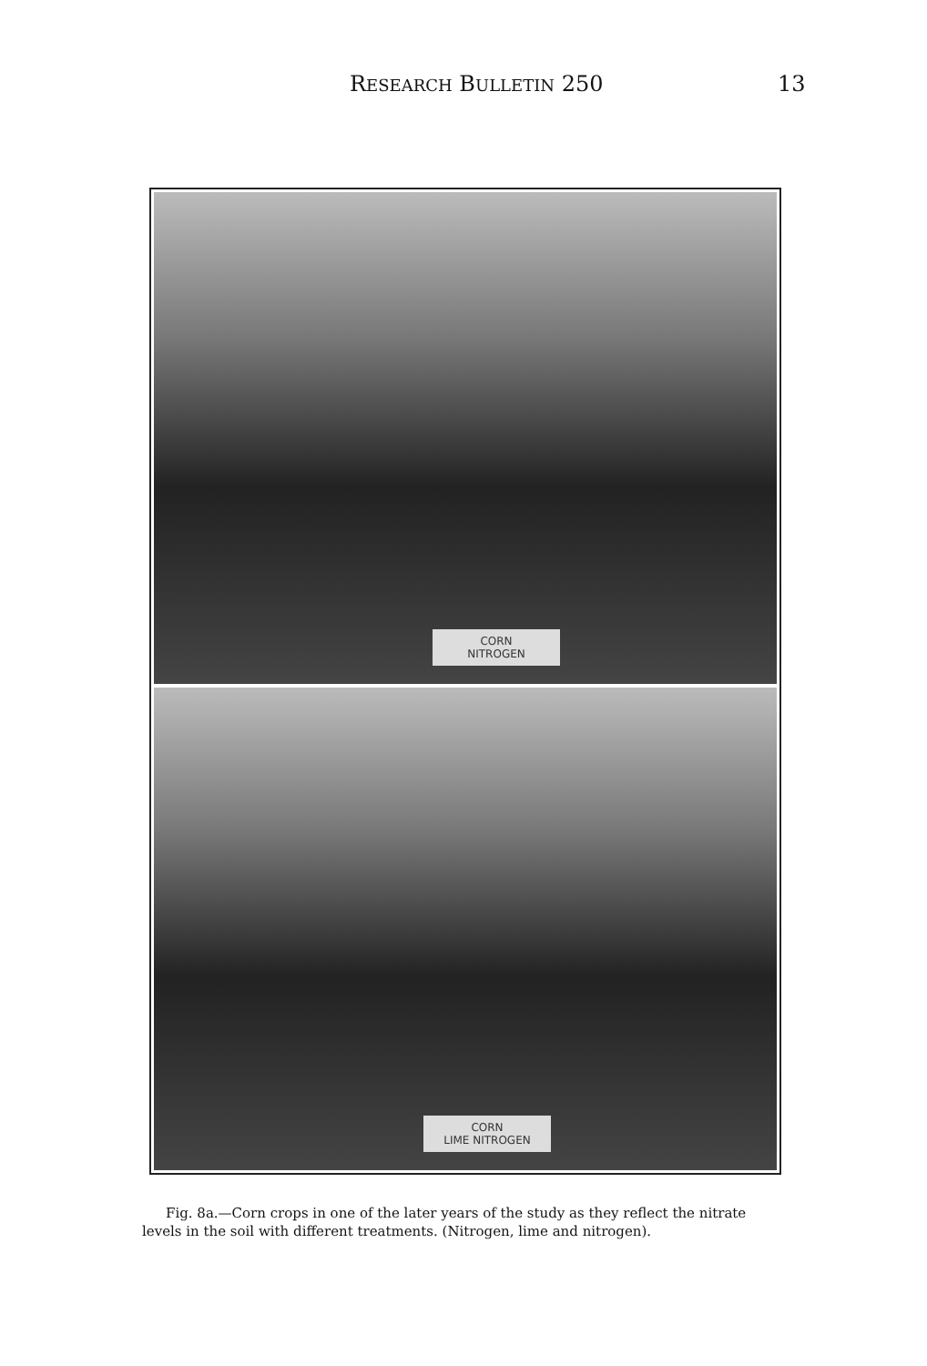RESEARCH BULLETIN 250 13
CORN
NITROGEN
CORN
LIME NITROGEN
Fig. 8a.—Corn crops in one of the later years of the study as they reflect the nitrate levels in the soil with different treatments. (Nitrogen, lime and nitrogen).